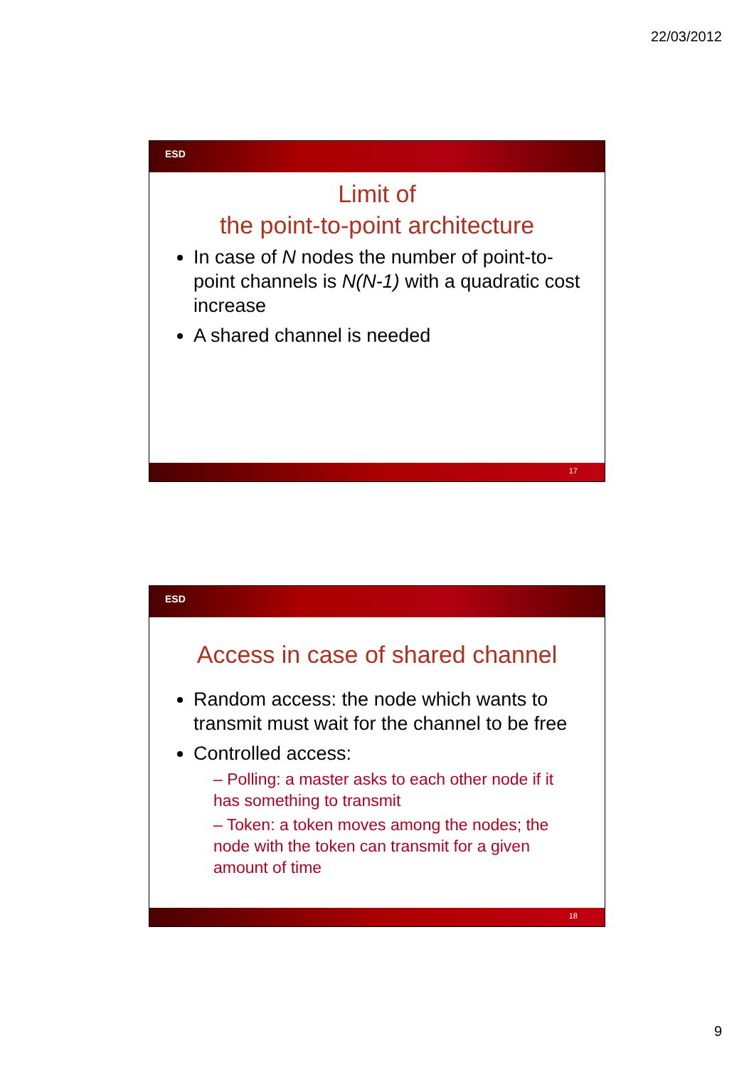22/03/2012
ESD
Limit of
the point-to-point architecture
In case of N nodes the number of point-to-point channels is N(N-1) with a quadratic cost increase
A shared channel is needed
17
ESD
Access in case of shared channel
Random access: the node which wants to transmit must wait for the channel to be free
Controlled access:
– Polling: a master asks to each other node if it has something to transmit
– Token: a token moves among the nodes; the node with the token can transmit for a given amount of time
18
9